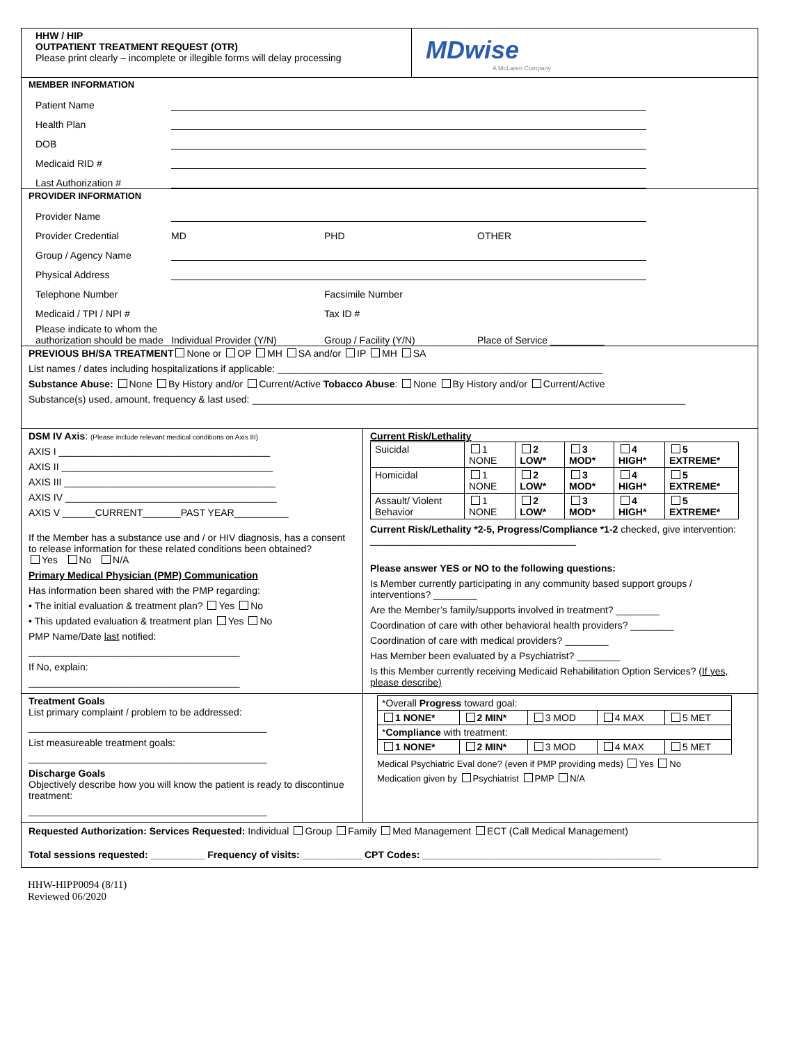HHW / HIP
OUTPATIENT TREATMENT REQUEST (OTR)
Please print clearly – incomplete or illegible forms will delay processing
MDwise
A McLaren Company
MEMBER INFORMATION
Patient Name
Health Plan
DOB
Medicaid RID #
Last Authorization #
PROVIDER INFORMATION
Provider Name
Provider Credential MD PHD OTHER
Group / Agency Name
Physical Address
Telephone Number Facsimile Number
Medicaid / TPI / NPI # Tax ID #
Please indicate to whom the authorization should be made Individual Provider (Y/N) Group / Facility (Y/N) Place of Service __________
PREVIOUS BH/SA TREATMENT None or OP MH SA and/or IP MH SA
List names / dates including hospitalizations if applicable: ____________________________________________________________
Substance Abuse: None By History and/or Current/Active Tobacco Abuse: None By History and/or Current/Active
Substance(s) used, amount, frequency & last used: ________________________________________________________________________________
DSM IV Axis: (Please include relevant medical conditions on Axis III)
AXIS I _______________________________________
AXIS II _______________________________________
AXIS III _______________________________________
AXIS IV _______________________________________
AXIS V ______CURRENT_______PAST YEAR__________
If the Member has a substance use and / or HIV diagnosis, has a consent to release information for these related conditions been obtained?
Yes No N/A
Primary Medical Physician (PMP) Communication
Has information been shared with the PMP regarding:
• The initial evaluation & treatment plan? Yes No
• This updated evaluation & treatment plan Yes No
PMP Name/Date last notified:
_______________________________________
If No, explain:
_______________________________________
Current Risk/Lethality
| Suicidal | 1 NONE | 2 LOW* | 3 MOD* | 4 HIGH* | 5 EXTREME* |
| Homicidal | 1 NONE | 2 LOW* | 3 MOD* | 4 HIGH* | 5 EXTREME* |
| Assault/ Violent Behavior | 1 NONE | 2 LOW* | 3 MOD* | 4 HIGH* | 5 EXTREME* |
Current Risk/Lethality *2-5, Progress/Compliance *1-2 checked, give intervention: ______________________________________
Please answer YES or NO to the following questions:
Is Member currently participating in any community based support groups / interventions? ________
Are the Member’s family/supports involved in treatment? ________
Coordination of care with other behavioral health providers? ________
Coordination of care with medical providers? ________
Has Member been evaluated by a Psychiatrist? ________
Is this Member currently receiving Medicaid Rehabilitation Option Services? (If yes, please describe)
Treatment Goals
List primary complaint / problem to be addressed:
____________________________________________
List measureable treatment goals:
____________________________________________
Discharge Goals
Objectively describe how you will know the patient is ready to discontinue treatment:
____________________________________________
| *Overall Progress toward goal: | | | | |
| 1 NONE* | 2 MIN* | 3 MOD | 4 MAX | 5 MET |
| * Compliance with treatment: | | | | |
| 1 NONE* | 2 MIN* | 3 MOD | 4 MAX | 5 MET |
Medical Psychiatric Eval done? (even if PMP providing meds) Yes No
Medication given by Psychiatrist PMP N/A
Requested Authorization: Services Requested: Individual Group Family Med Management ECT (Call Medical Management)
Total sessions requested: __________ Frequency of visits: ___________ CPT Codes: ____________________________________________
HHW-HIPP0094 (8/11)
Reviewed 06/2020